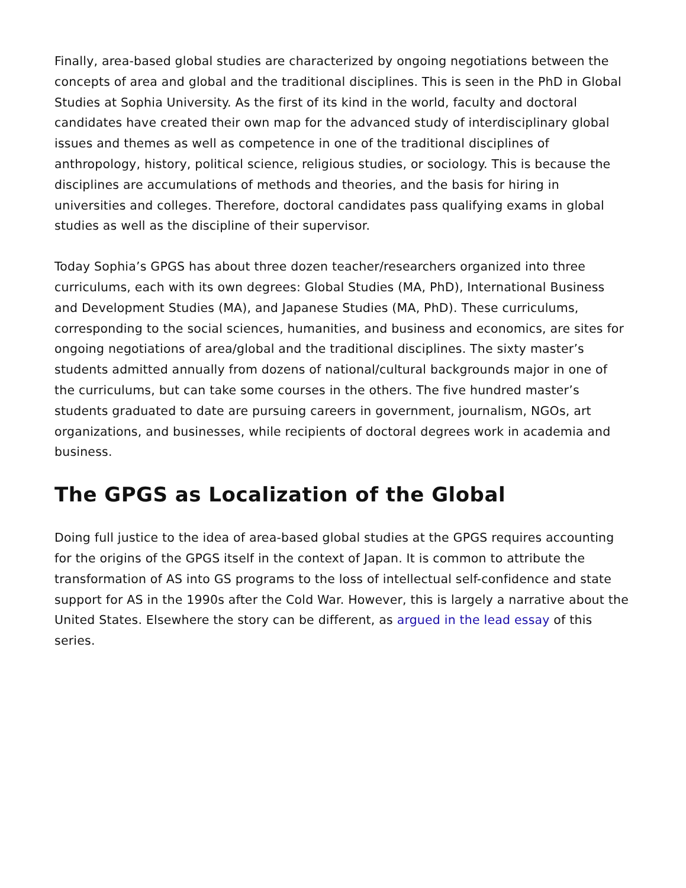Finally, area-based global studies are characterized by ongoing negotiations between the concepts of area and global and the traditional disciplines. This is seen in the PhD in Global Studies at Sophia University. As the first of its kind in the world, faculty and doctoral candidates have created their own map for the advanced study of interdisciplinary global issues and themes as well as competence in one of the traditional disciplines of anthropology, history, political science, religious studies, or sociology. This is because the disciplines are accumulations of methods and theories, and the basis for hiring in universities and colleges. Therefore, doctoral candidates pass qualifying exams in global studies as well as the discipline of their supervisor.
Today Sophia’s GPGS has about three dozen teacher/researchers organized into three curriculums, each with its own degrees: Global Studies (MA, PhD), International Business and Development Studies (MA), and Japanese Studies (MA, PhD). These curriculums, corresponding to the social sciences, humanities, and business and economics, are sites for ongoing negotiations of area/global and the traditional disciplines. The sixty master’s students admitted annually from dozens of national/cultural backgrounds major in one of the curriculums, but can take some courses in the others. The five hundred master’s students graduated to date are pursuing careers in government, journalism, NGOs, art organizations, and businesses, while recipients of doctoral degrees work in academia and business.
The GPGS as Localization of the Global
Doing full justice to the idea of area-based global studies at the GPGS requires accounting for the origins of the GPGS itself in the context of Japan. It is common to attribute the transformation of AS into GS programs to the loss of intellectual self-confidence and state support for AS in the 1990s after the Cold War. However, this is largely a narrative about the United States. Elsewhere the story can be different, as argued in the lead essay of this series.